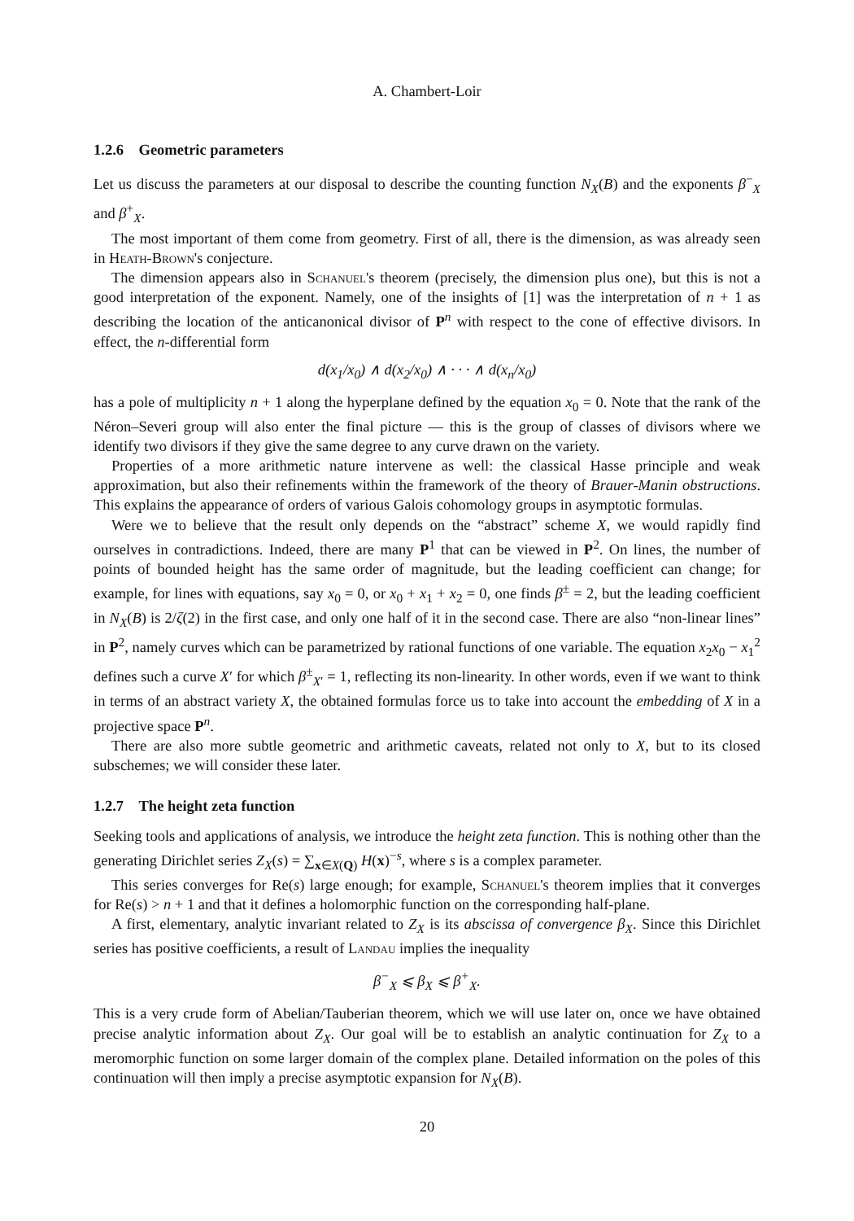A. Chambert-Loir
1.2.6 Geometric parameters
Let us discuss the parameters at our disposal to describe the counting function N<sub>X</sub>(B) and the exponents β<sup>−</sup><sub>X</sub> and β<sup>+</sup><sub>X</sub>.
The most important of them come from geometry. First of all, there is the dimension, as was already seen in Heath-Brown's conjecture.
The dimension appears also in Schanuel's theorem (precisely, the dimension plus one), but this is not a good interpretation of the exponent. Namely, one of the insights of [1] was the interpretation of n + 1 as describing the location of the anticanonical divisor of P<sup>n</sup> with respect to the cone of effective divisors. In effect, the n-differential form
d(x<sub>1</sub>/x<sub>0</sub>) ∧ d(x<sub>2</sub>/x<sub>0</sub>) ∧ · · · ∧ d(x<sub>n</sub>/x<sub>0</sub>)
has a pole of multiplicity n + 1 along the hyperplane defined by the equation x<sub>0</sub> = 0. Note that the rank of the Néron–Severi group will also enter the final picture — this is the group of classes of divisors where we identify two divisors if they give the same degree to any curve drawn on the variety.
Properties of a more arithmetic nature intervene as well: the classical Hasse principle and weak approximation, but also their refinements within the framework of the theory of Brauer-Manin obstructions. This explains the appearance of orders of various Galois cohomology groups in asymptotic formulas.
Were we to believe that the result only depends on the “abstract” scheme X, we would rapidly find ourselves in contradictions. Indeed, there are many P<sup>1</sup> that can be viewed in P<sup>2</sup>. On lines, the number of points of bounded height has the same order of magnitude, but the leading coefficient can change; for example, for lines with equations, say x<sub>0</sub> = 0, or x<sub>0</sub> + x<sub>1</sub> + x<sub>2</sub> = 0, one finds β<sup>±</sup> = 2, but the leading coefficient in N<sub>X</sub>(B) is 2/ζ(2) in the first case, and only one half of it in the second case. There are also “non-linear lines” in P<sup>2</sup>, namely curves which can be parametrized by rational functions of one variable. The equation x<sub>2</sub>x<sub>0</sub> − x<sub>1</sub><sup>2</sup> defines such a curve X′ for which β<sup>±</sup><sub>X′</sub> = 1, reflecting its non-linearity. In other words, even if we want to think in terms of an abstract variety X, the obtained formulas force us to take into account the embedding of X in a projective space P<sup>n</sup>.
There are also more subtle geometric and arithmetic caveats, related not only to X, but to its closed subschemes; we will consider these later.
1.2.7 The height zeta function
Seeking tools and applications of analysis, we introduce the height zeta function. This is nothing other than the generating Dirichlet series Z<sub>X</sub>(s) = ∑<sub>x∈X(Q)</sub> H(x)<sup>−s</sup>, where s is a complex parameter.
This series converges for Re(s) large enough; for example, Schanuel's theorem implies that it converges for Re(s) > n + 1 and that it defines a holomorphic function on the corresponding half-plane.
A first, elementary, analytic invariant related to Z<sub>X</sub> is its abscissa of convergence β<sub>X</sub>. Since this Dirichlet series has positive coefficients, a result of Landau implies the inequality
β<sup>−</sup><sub>X</sub> ⩽ β<sub>X</sub> ⩽ β<sup>+</sup><sub>X</sub>.
This is a very crude form of Abelian/Tauberian theorem, which we will use later on, once we have obtained precise analytic information about Z<sub>X</sub>. Our goal will be to establish an analytic continuation for Z<sub>X</sub> to a meromorphic function on some larger domain of the complex plane. Detailed information on the poles of this continuation will then imply a precise asymptotic expansion for N<sub>X</sub>(B).
20